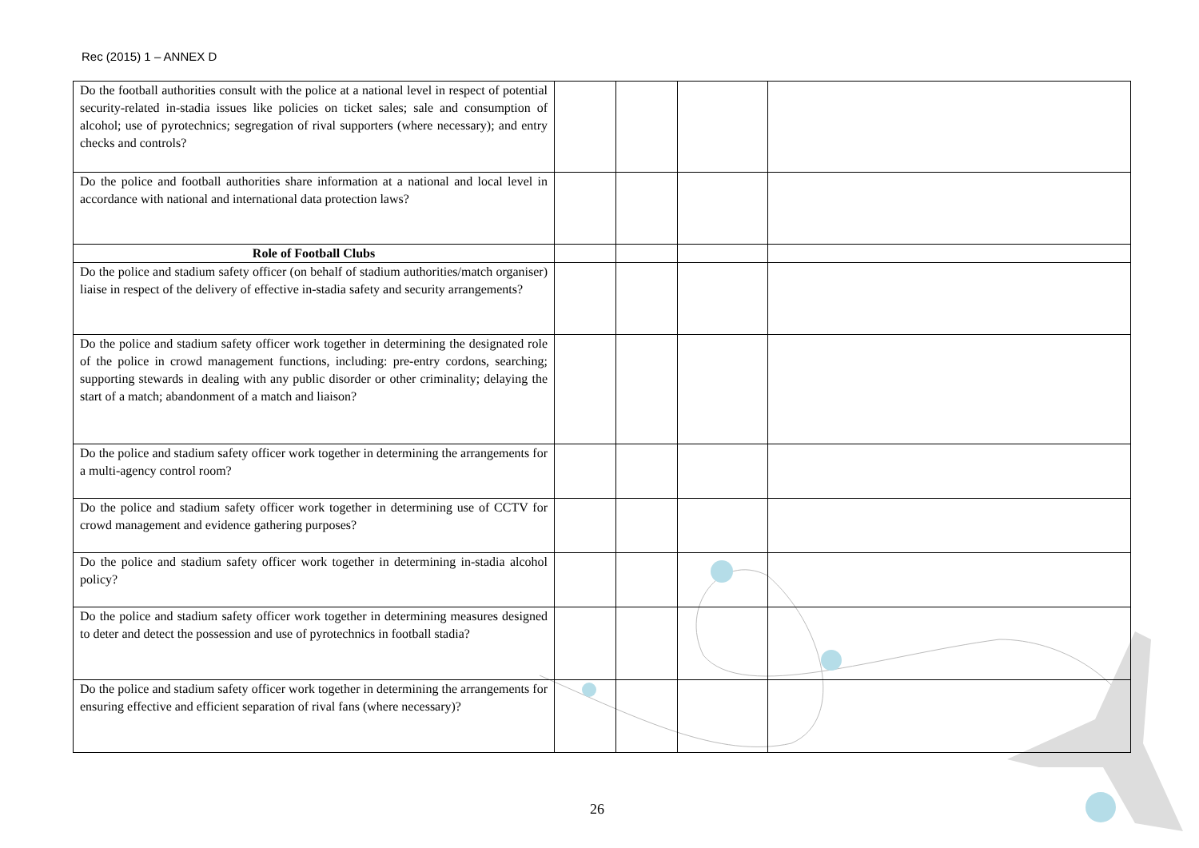Rec (2015) 1 – ANNEX D
| Do the football authorities consult with the police at a national level in respect of potential security-related in-stadia issues like policies on ticket sales; sale and consumption of alcohol; use of pyrotechnics; segregation of rival supporters (where necessary); and entry checks and controls? | | | | |
| Do the police and football authorities share information at a national and local level in accordance with national and international data protection laws? | | | | |
| Role of Football Clubs | | | | |
| Do the police and stadium safety officer (on behalf of stadium authorities/match organiser) liaise in respect of the delivery of effective in-stadia safety and security arrangements? | | | | |
| Do the police and stadium safety officer work together in determining the designated role of the police in crowd management functions, including: pre-entry cordons, searching; supporting stewards in dealing with any public disorder or other criminality; delaying the start of a match; abandonment of a match and liaison? | | | | |
| Do the police and stadium safety officer work together in determining the arrangements for a multi-agency control room? | | | | |
| Do the police and stadium safety officer work together in determining use of CCTV for crowd management and evidence gathering purposes? | | | | |
| Do the police and stadium safety officer work together in determining in-stadia alcohol policy? | | | | |
| Do the police and stadium safety officer work together in determining measures designed to deter and detect the possession and use of pyrotechnics in football stadia? | | | | |
| Do the police and stadium safety officer work together in determining the arrangements for ensuring effective and efficient separation of rival fans (where necessary)? | | | | |
26